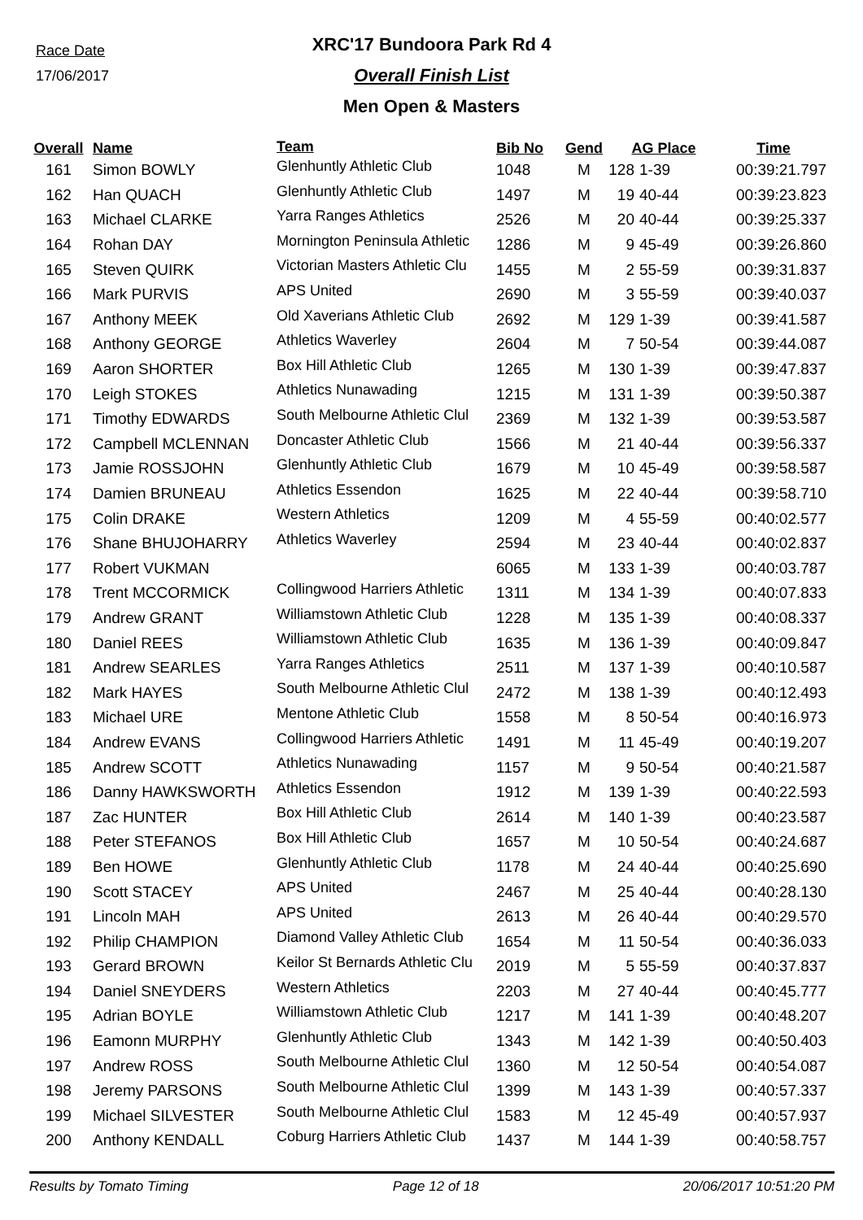Race Date
17/06/2017
XRC'17 Bundoora Park Rd 4
Overall Finish List
Men Open & Masters
| Overall | Name | Team | Bib No | Gend | AG Place | | Time |
| --- | --- | --- | --- | --- | --- | --- | --- |
| 161 | Simon BOWLY | Glenhuntly Athletic Club | 1048 | M | 128 | 1-39 | 00:39:21.797 |
| 162 | Han QUACH | Glenhuntly Athletic Club | 1497 | M | 19 | 40-44 | 00:39:23.823 |
| 163 | Michael CLARKE | Yarra Ranges Athletics | 2526 | M | 20 | 40-44 | 00:39:25.337 |
| 164 | Rohan DAY | Mornington Peninsula Athletic | 1286 | M | 9 | 45-49 | 00:39:26.860 |
| 165 | Steven QUIRK | Victorian Masters Athletic Clu | 1455 | M | 2 | 55-59 | 00:39:31.837 |
| 166 | Mark PURVIS | APS United | 2690 | M | 3 | 55-59 | 00:39:40.037 |
| 167 | Anthony MEEK | Old Xaverians Athletic Club | 2692 | M | 129 | 1-39 | 00:39:41.587 |
| 168 | Anthony GEORGE | Athletics Waverley | 2604 | M | 7 | 50-54 | 00:39:44.087 |
| 169 | Aaron SHORTER | Box Hill Athletic Club | 1265 | M | 130 | 1-39 | 00:39:47.837 |
| 170 | Leigh STOKES | Athletics Nunawading | 1215 | M | 131 | 1-39 | 00:39:50.387 |
| 171 | Timothy EDWARDS | South Melbourne Athletic Clul | 2369 | M | 132 | 1-39 | 00:39:53.587 |
| 172 | Campbell MCLENNAN | Doncaster Athletic Club | 1566 | M | 21 | 40-44 | 00:39:56.337 |
| 173 | Jamie ROSSJOHN | Glenhuntly Athletic Club | 1679 | M | 10 | 45-49 | 00:39:58.587 |
| 174 | Damien BRUNEAU | Athletics Essendon | 1625 | M | 22 | 40-44 | 00:39:58.710 |
| 175 | Colin DRAKE | Western Athletics | 1209 | M | 4 | 55-59 | 00:40:02.577 |
| 176 | Shane BHUJOHARRY | Athletics Waverley | 2594 | M | 23 | 40-44 | 00:40:02.837 |
| 177 | Robert VUKMAN | | 6065 | M | 133 | 1-39 | 00:40:03.787 |
| 178 | Trent MCCORMICK | Collingwood Harriers Athletic | 1311 | M | 134 | 1-39 | 00:40:07.833 |
| 179 | Andrew GRANT | Williamstown Athletic Club | 1228 | M | 135 | 1-39 | 00:40:08.337 |
| 180 | Daniel REES | Williamstown Athletic Club | 1635 | M | 136 | 1-39 | 00:40:09.847 |
| 181 | Andrew SEARLES | Yarra Ranges Athletics | 2511 | M | 137 | 1-39 | 00:40:10.587 |
| 182 | Mark HAYES | South Melbourne Athletic Clul | 2472 | M | 138 | 1-39 | 00:40:12.493 |
| 183 | Michael URE | Mentone Athletic Club | 1558 | M | 8 | 50-54 | 00:40:16.973 |
| 184 | Andrew EVANS | Collingwood Harriers Athletic | 1491 | M | 11 | 45-49 | 00:40:19.207 |
| 185 | Andrew SCOTT | Athletics Nunawading | 1157 | M | 9 | 50-54 | 00:40:21.587 |
| 186 | Danny HAWKSWORTH | Athletics Essendon | 1912 | M | 139 | 1-39 | 00:40:22.593 |
| 187 | Zac HUNTER | Box Hill Athletic Club | 2614 | M | 140 | 1-39 | 00:40:23.587 |
| 188 | Peter STEFANOS | Box Hill Athletic Club | 1657 | M | 10 | 50-54 | 00:40:24.687 |
| 189 | Ben HOWE | Glenhuntly Athletic Club | 1178 | M | 24 | 40-44 | 00:40:25.690 |
| 190 | Scott STACEY | APS United | 2467 | M | 25 | 40-44 | 00:40:28.130 |
| 191 | Lincoln MAH | APS United | 2613 | M | 26 | 40-44 | 00:40:29.570 |
| 192 | Philip CHAMPION | Diamond Valley Athletic Club | 1654 | M | 11 | 50-54 | 00:40:36.033 |
| 193 | Gerard BROWN | Keilor St Bernards Athletic Clu | 2019 | M | 5 | 55-59 | 00:40:37.837 |
| 194 | Daniel SNEYDERS | Western Athletics | 2203 | M | 27 | 40-44 | 00:40:45.777 |
| 195 | Adrian BOYLE | Williamstown Athletic Club | 1217 | M | 141 | 1-39 | 00:40:48.207 |
| 196 | Eamonn MURPHY | Glenhuntly Athletic Club | 1343 | M | 142 | 1-39 | 00:40:50.403 |
| 197 | Andrew ROSS | South Melbourne Athletic Clul | 1360 | M | 12 | 50-54 | 00:40:54.087 |
| 198 | Jeremy PARSONS | South Melbourne Athletic Clul | 1399 | M | 143 | 1-39 | 00:40:57.337 |
| 199 | Michael SILVESTER | South Melbourne Athletic Clul | 1583 | M | 12 | 45-49 | 00:40:57.937 |
| 200 | Anthony KENDALL | Coburg Harriers Athletic Club | 1437 | M | 144 | 1-39 | 00:40:58.757 |
Results by Tomato Timing Page 12 of 18 20/06/2017 10:51:20 PM